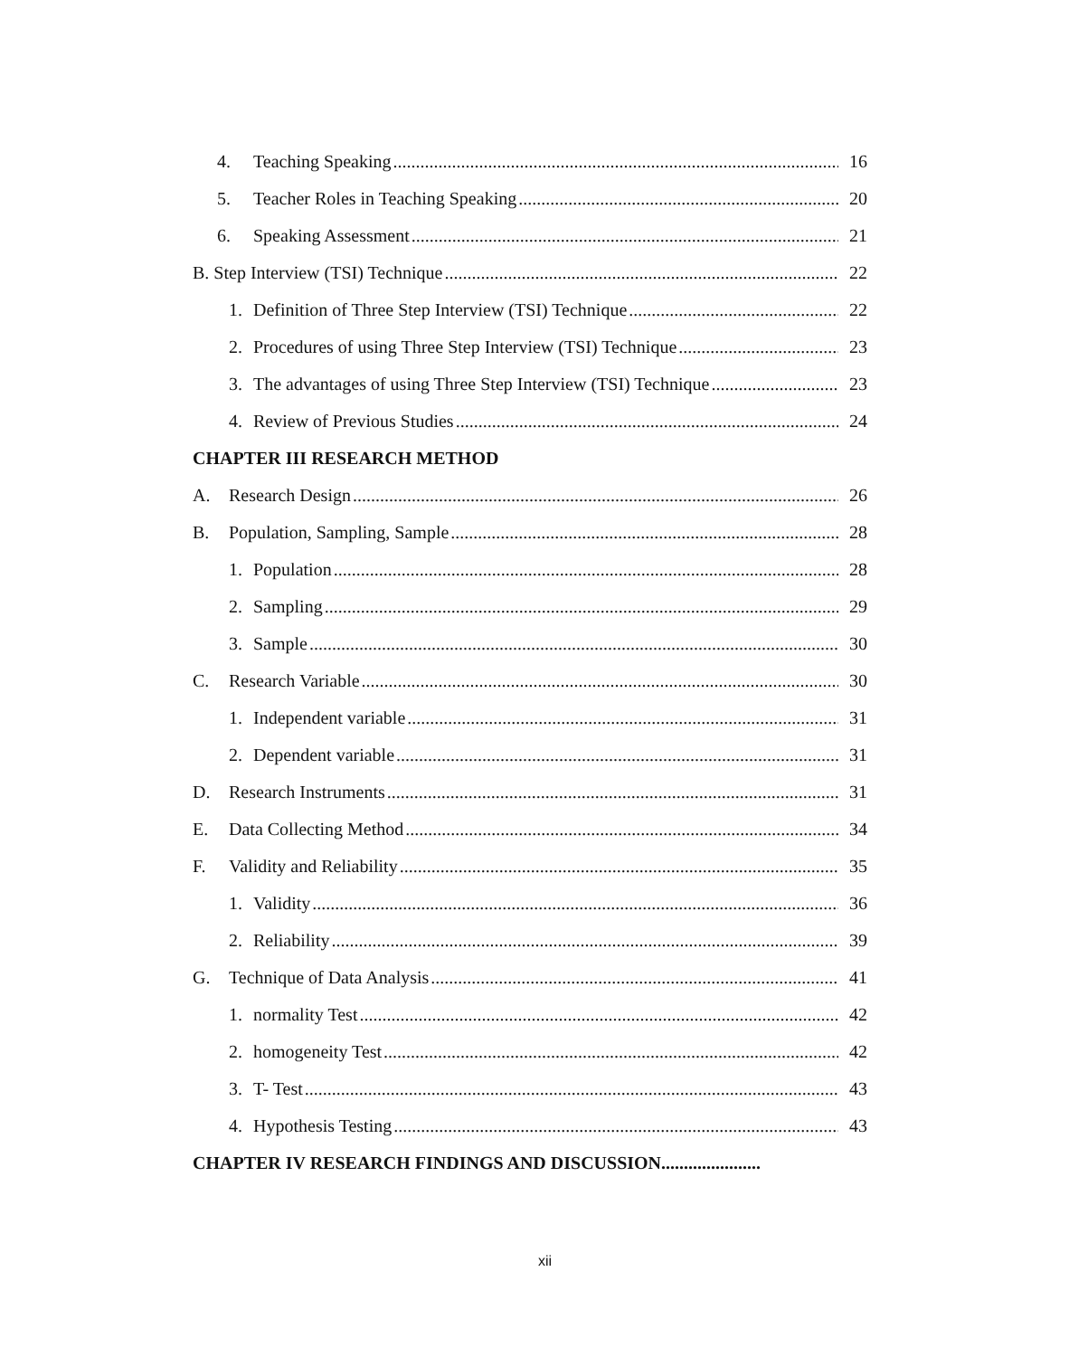4. Teaching Speaking 16
5. Teacher Roles in Teaching Speaking 20
6. Speaking Assessment 21
B. Step Interview (TSI) Technique 22
1. Definition of Three Step Interview (TSI) Technique 22
2. Procedures of using Three Step Interview (TSI) Technique 23
3. The advantages of using Three Step Interview (TSI) Technique 23
4. Review of Previous Studies 24
CHAPTER III RESEARCH METHOD
A. Research Design 26
B. Population, Sampling, Sample 28
1. Population 28
2. Sampling 29
3. Sample 30
C. Research Variable 30
1. Independent variable 31
2. Dependent variable 31
D. Research Instruments 31
E. Data Collecting Method 34
F. Validity and Reliability 35
1. Validity 36
2. Reliability 39
G. Technique of Data Analysis 41
1. normality Test 42
2. homogeneity Test 42
3. T- Test 43
4. Hypothesis Testing 43
CHAPTER IV RESEARCH FINDINGS AND DISCUSSION......................
xii